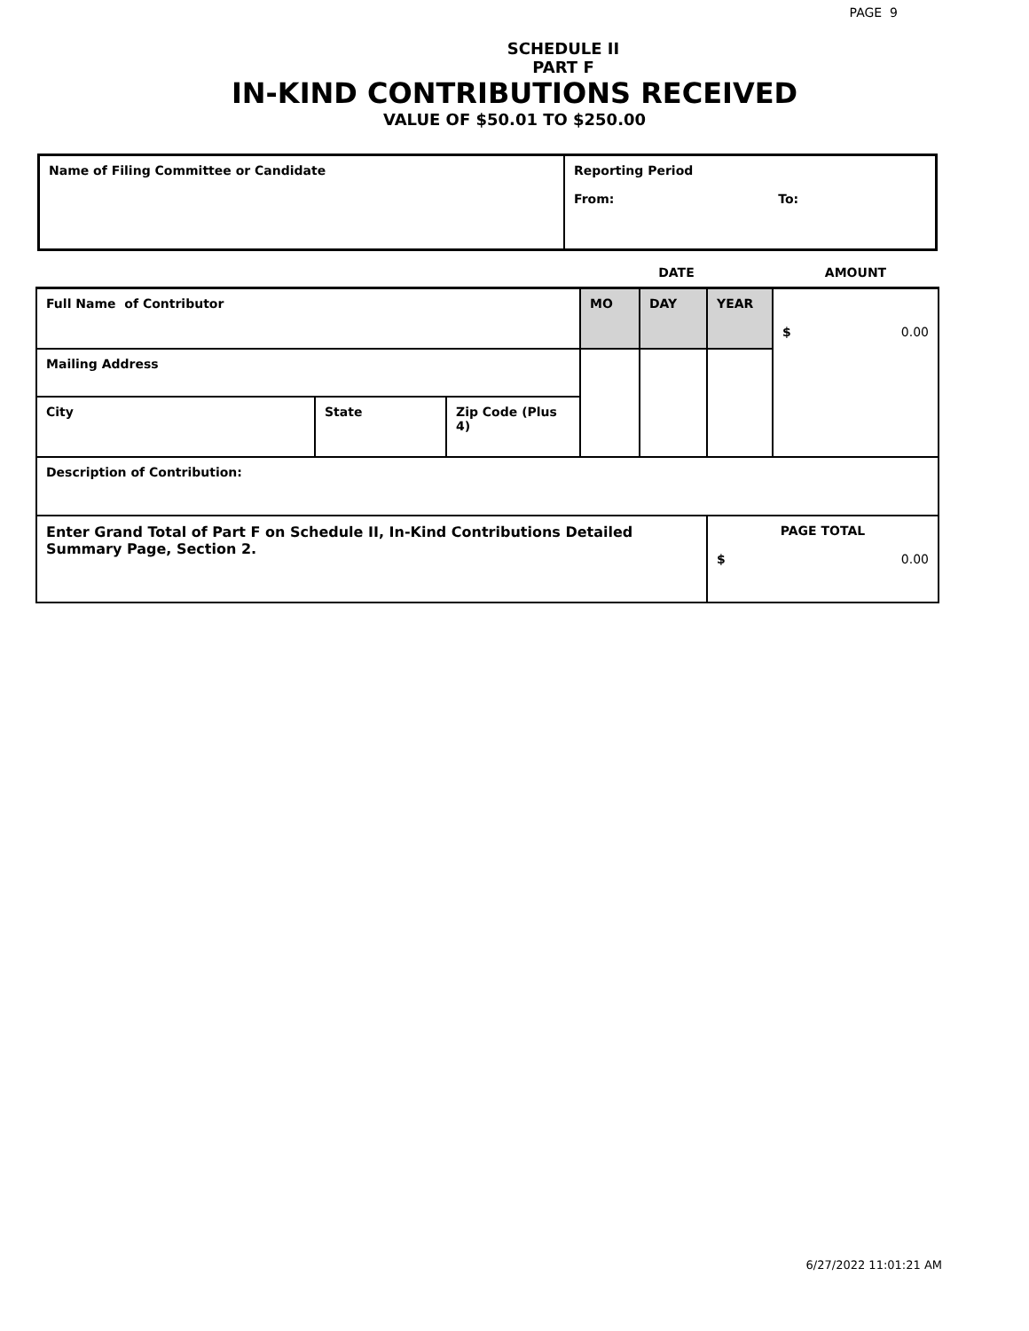PAGE 9
SCHEDULE II
PART F
IN-KIND CONTRIBUTIONS RECEIVED
VALUE OF $50.01 TO $250.00
| Name of Filing Committee or Candidate | Reporting Period From: To: |
| | | | DATE | | | AMOUNT |
| Full Name of Contributor | | | MO | DAY | YEAR | $ 0.00 |
| Mailing Address | | | | | | |
| City | State | Zip Code (Plus 4) | | | | |
| Description of Contribution: | | | | | | |
| Enter Grand Total of Part F on Schedule II, In-Kind Contributions Detailed Summary Page, Section 2. | | | | | PAGE TOTAL $ 0.00 | |
6/27/2022 11:01:21 AM